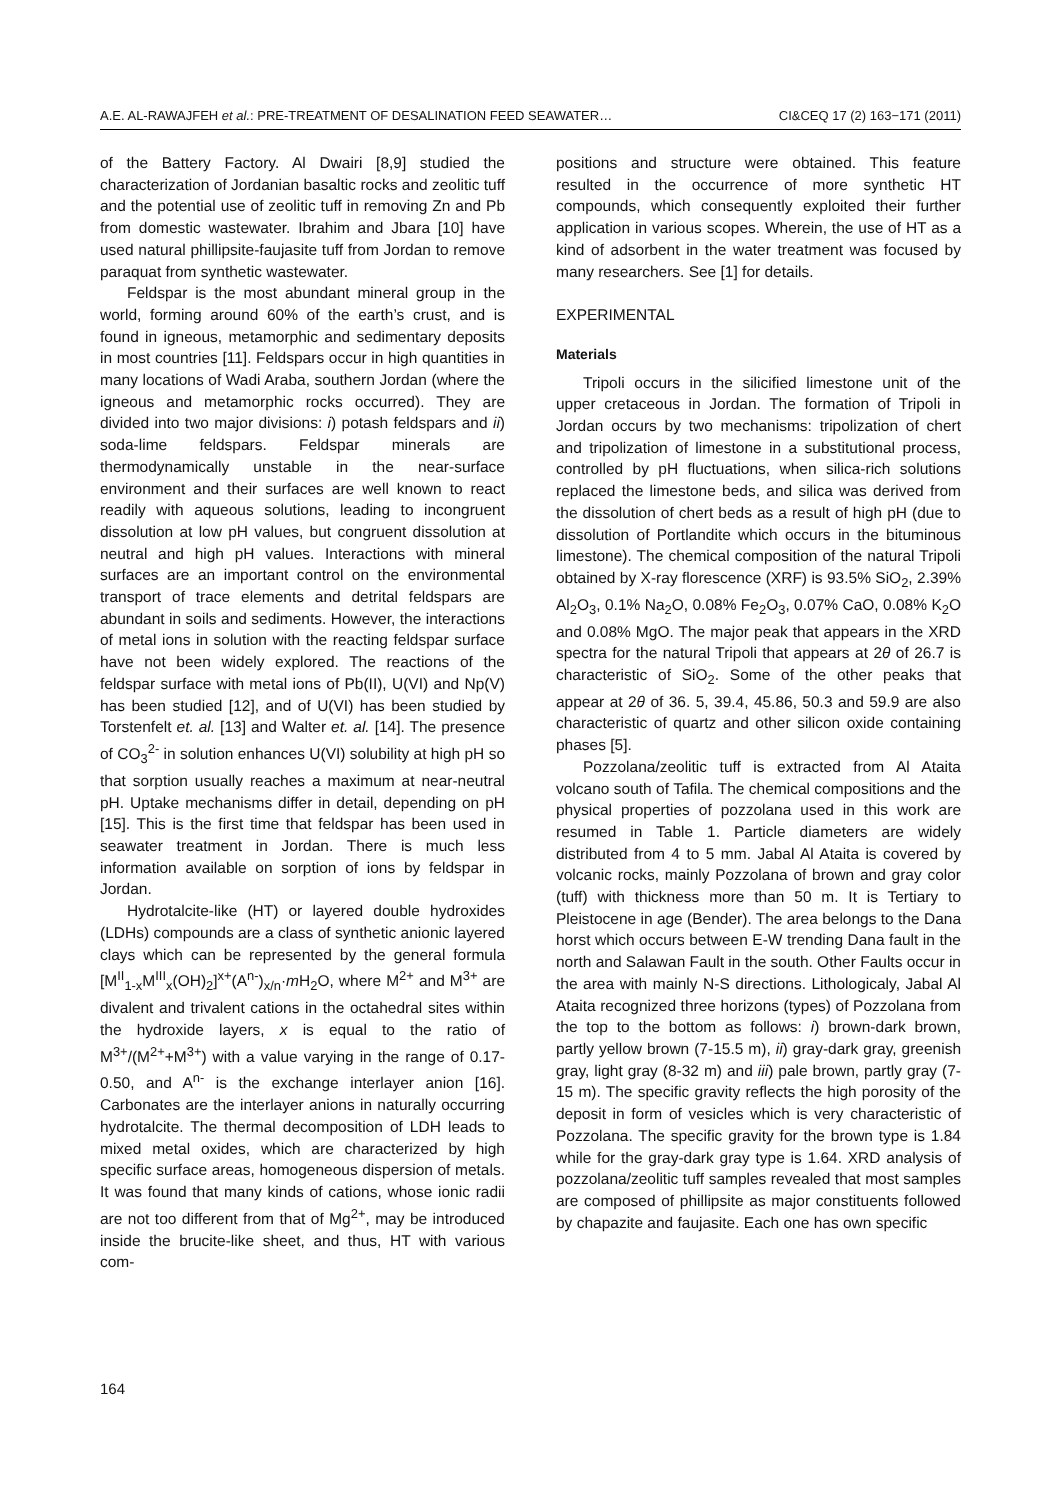A.E. AL-RAWAJFEH et al.: PRE-TREATMENT OF DESALINATION FEED SEAWATER… CI&CEQ 17 (2) 163−171 (2011)
of the Battery Factory. Al Dwairi [8,9] studied the characterization of Jordanian basaltic rocks and zeolitic tuff and the potential use of zeolitic tuff in removing Zn and Pb from domestic wastewater. Ibrahim and Jbara [10] have used natural phillipsite-faujasite tuff from Jordan to remove paraquat from synthetic wastewater.
Feldspar is the most abundant mineral group in the world, forming around 60% of the earth’s crust, and is found in igneous, metamorphic and sedimentary deposits in most countries [11]. Feldspars occur in high quantities in many locations of Wadi Araba, southern Jordan (where the igneous and metamorphic rocks occurred). They are divided into two major divisions: i) potash feldspars and ii) soda-lime feldspars. Feldspar minerals are thermodynamically unstable in the near-surface environment and their surfaces are well known to react readily with aqueous solutions, leading to incongruent dissolution at low pH values, but congruent dissolution at neutral and high pH values. Interactions with mineral surfaces are an important control on the environmental transport of trace elements and detrital feldspars are abundant in soils and sediments. However, the interactions of metal ions in solution with the reacting feldspar surface have not been widely explored. The reactions of the feldspar surface with metal ions of Pb(II), U(VI) and Np(V) has been studied [12], and of U(VI) has been studied by Torstenfelt et. al. [13] and Walter et. al. [14]. The presence of CO<sub>3</sub><sup>2-</sup> in solution enhances U(VI) solubility at high pH so that sorption usually reaches a maximum at near-neutral pH. Uptake mechanisms differ in detail, depending on pH [15]. This is the first time that feldspar has been used in seawater treatment in Jordan. There is much less information available on sorption of ions by feldspar in Jordan.
Hydrotalcite-like (HT) or layered double hydroxides (LDHs) compounds are a class of synthetic anionic layered clays which can be represented by the general formula [M<sup>II</sup><sub>1-x</sub>M<sup>III</sup><sub>x</sub>(OH)<sub>2</sub>]<sup>x+</sup>(A<sup>n-</sup>)<sub>x/n</sub>·m H<sub>2</sub>O, where M<sup>2+</sup> and M<sup>3+</sup> are divalent and trivalent cations in the octahedral sites within the hydroxide layers, x is equal to the ratio of M<sup>3+</sup>/(M<sup>2+</sup>+M<sup>3+</sup>) with a value varying in the range of 0.17-0.50, and A<sup>n-</sup> is the exchange interlayer anion [16]. Carbonates are the interlayer anions in naturally occurring hydrotalcite. The thermal decomposition of LDH leads to mixed metal oxides, which are characterized by high specific surface areas, homogeneous dispersion of metals. It was found that many kinds of cations, whose ionic radii are not too different from that of Mg<sup>2+</sup>, may be introduced inside the brucite-like sheet, and thus, HT with various com-
positions and structure were obtained. This feature resulted in the occurrence of more synthetic HT compounds, which consequently exploited their further application in various scopes. Wherein, the use of HT as a kind of adsorbent in the water treatment was focused by many researchers. See [1] for details.
EXPERIMENTAL
Materials
Tripoli occurs in the silicified limestone unit of the upper cretaceous in Jordan. The formation of Tripoli in Jordan occurs by two mechanisms: tripolization of chert and tripolization of limestone in a substitutional process, controlled by pH fluctuations, when silica-rich solutions replaced the limestone beds, and silica was derived from the dissolution of chert beds as a result of high pH (due to dissolution of Portlandite which occurs in the bituminous limestone). The chemical composition of the natural Tripoli obtained by X-ray florescence (XRF) is 93.5% SiO<sub>2</sub>, 2.39% Al<sub>2</sub>O<sub>3</sub>, 0.1% Na<sub>2</sub>O, 0.08% Fe<sub>2</sub>O<sub>3</sub>, 0.07% CaO, 0.08% K<sub>2</sub>O and 0.08% MgO. The major peak that appears in the XRD spectra for the natural Tripoli that appears at 2θ of 26.7 is characteristic of SiO<sub>2</sub>. Some of the other peaks that appear at 2θ of 36. 5, 39.4, 45.86, 50.3 and 59.9 are also characteristic of quartz and other silicon oxide containing phases [5].
Pozzolana/zeolitic tuff is extracted from Al Ataita volcano south of Tafila. The chemical compositions and the physical properties of pozzolana used in this work are resumed in Table 1. Particle diameters are widely distributed from 4 to 5 mm. Jabal Al Ataita is covered by volcanic rocks, mainly Pozzolana of brown and gray color (tuff) with thickness more than 50 m. It is Tertiary to Pleistocene in age (Bender). The area belongs to the Dana horst which occurs between E-W trending Dana fault in the north and Salawan Fault in the south. Other Faults occur in the area with mainly N-S directions. Lithologicaly, Jabal Al Ataita recognized three horizons (types) of Pozzolana from the top to the bottom as follows: i) brown-dark brown, partly yellow brown (7-15.5 m), ii) gray-dark gray, greenish gray, light gray (8-32 m) and iii) pale brown, partly gray (7-15 m). The specific gravity reflects the high porosity of the deposit in form of vesicles which is very characteristic of Pozzolana. The specific gravity for the brown type is 1.84 while for the gray-dark gray type is 1.64. XRD analysis of pozzolana/zeolitic tuff samples revealed that most samples are composed of phillipsite as major constituents followed by chapazite and faujasite. Each one has own specific
164